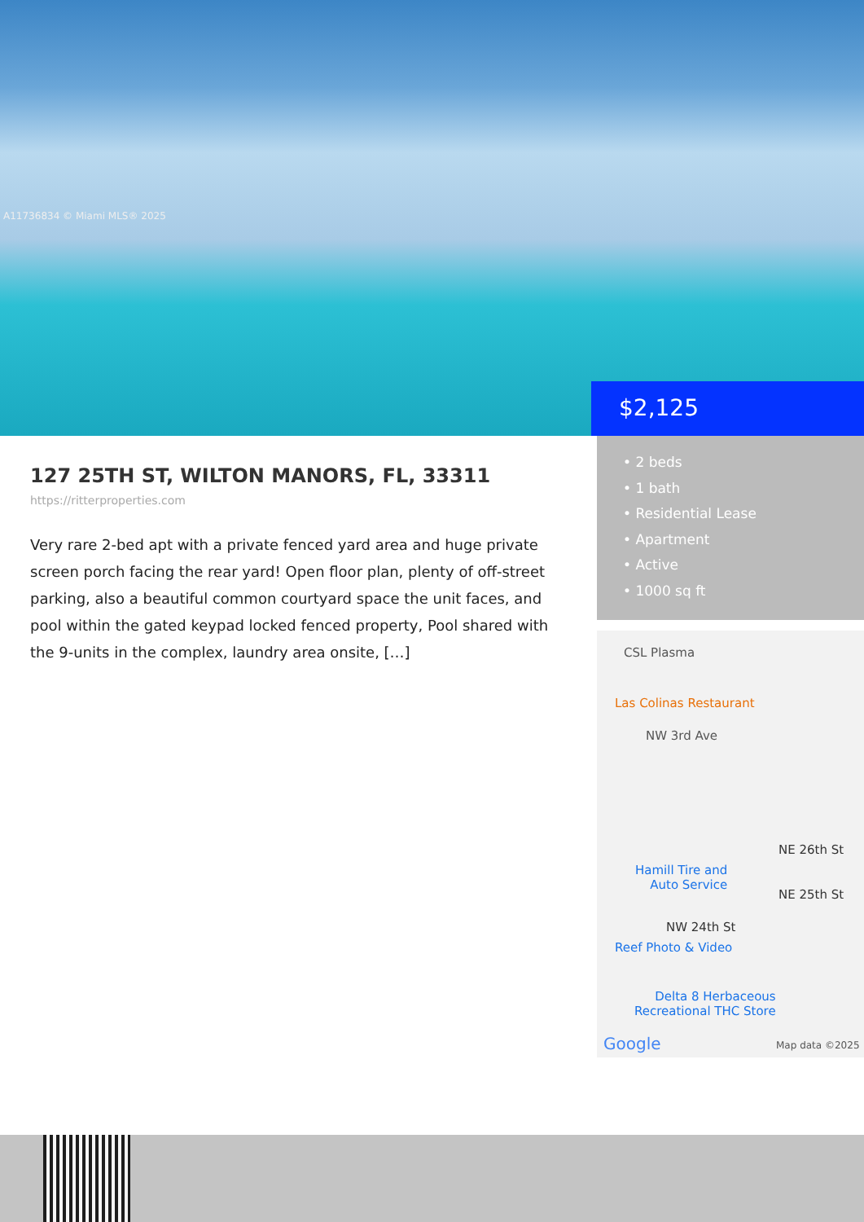A11736834 © Miami MLS® 2025
$2,125
127 25TH ST, WILTON MANORS, FL, 33311
https://ritterproperties.com
Very rare 2-bed apt with a private fenced yard area and huge private screen porch facing the rear yard! Open floor plan, plenty of off-street parking, also a beautiful common courtyard space the unit faces, and pool within the gated keypad locked fenced property, Pool shared with the 9-units in the complex, laundry area onsite, […]
• 2 beds
• 1 bath
• Residential Lease
• Apartment
• Active
• 1000 sq ft
CSL Plasma
Las Colinas Restaurant
NW 3rd Ave
NE 26th St
Hamill Tire and
Auto Service
NE 25th St
NW 24th St
Reef Photo & Video
Delta 8 Herbaceous
Recreational THC Store
Google Map data ©2025